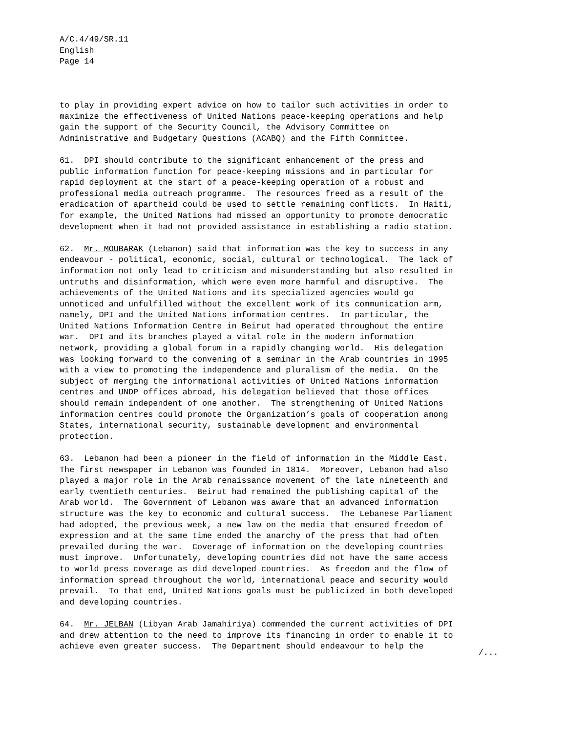A/C.4/49/SR.11
English
Page 14
to play in providing expert advice on how to tailor such activities in order to maximize the effectiveness of United Nations peace-keeping operations and help gain the support of the Security Council, the Advisory Committee on Administrative and Budgetary Questions (ACABQ) and the Fifth Committee.
61. DPI should contribute to the significant enhancement of the press and public information function for peace-keeping missions and in particular for rapid deployment at the start of a peace-keeping operation of a robust and professional media outreach programme. The resources freed as a result of the eradication of apartheid could be used to settle remaining conflicts. In Haiti, for example, the United Nations had missed an opportunity to promote democratic development when it had not provided assistance in establishing a radio station.
62. Mr. MOUBARAK (Lebanon) said that information was the key to success in any endeavour - political, economic, social, cultural or technological. The lack of information not only lead to criticism and misunderstanding but also resulted in untruths and disinformation, which were even more harmful and disruptive. The achievements of the United Nations and its specialized agencies would go unnoticed and unfulfilled without the excellent work of its communication arm, namely, DPI and the United Nations information centres. In particular, the United Nations Information Centre in Beirut had operated throughout the entire war. DPI and its branches played a vital role in the modern information network, providing a global forum in a rapidly changing world. His delegation was looking forward to the convening of a seminar in the Arab countries in 1995 with a view to promoting the independence and pluralism of the media. On the subject of merging the informational activities of United Nations information centres and UNDP offices abroad, his delegation believed that those offices should remain independent of one another. The strengthening of United Nations information centres could promote the Organization’s goals of cooperation among States, international security, sustainable development and environmental protection.
63. Lebanon had been a pioneer in the field of information in the Middle East. The first newspaper in Lebanon was founded in 1814. Moreover, Lebanon had also played a major role in the Arab renaissance movement of the late nineteenth and early twentieth centuries. Beirut had remained the publishing capital of the Arab world. The Government of Lebanon was aware that an advanced information structure was the key to economic and cultural success. The Lebanese Parliament had adopted, the previous week, a new law on the media that ensured freedom of expression and at the same time ended the anarchy of the press that had often prevailed during the war. Coverage of information on the developing countries must improve. Unfortunately, developing countries did not have the same access to world press coverage as did developed countries. As freedom and the flow of information spread throughout the world, international peace and security would prevail. To that end, United Nations goals must be publicized in both developed and developing countries.
64. Mr. JELBAN (Libyan Arab Jamahiriya) commended the current activities of DPI and drew attention to the need to improve its financing in order to enable it to achieve even greater success. The Department should endeavour to help the
/...